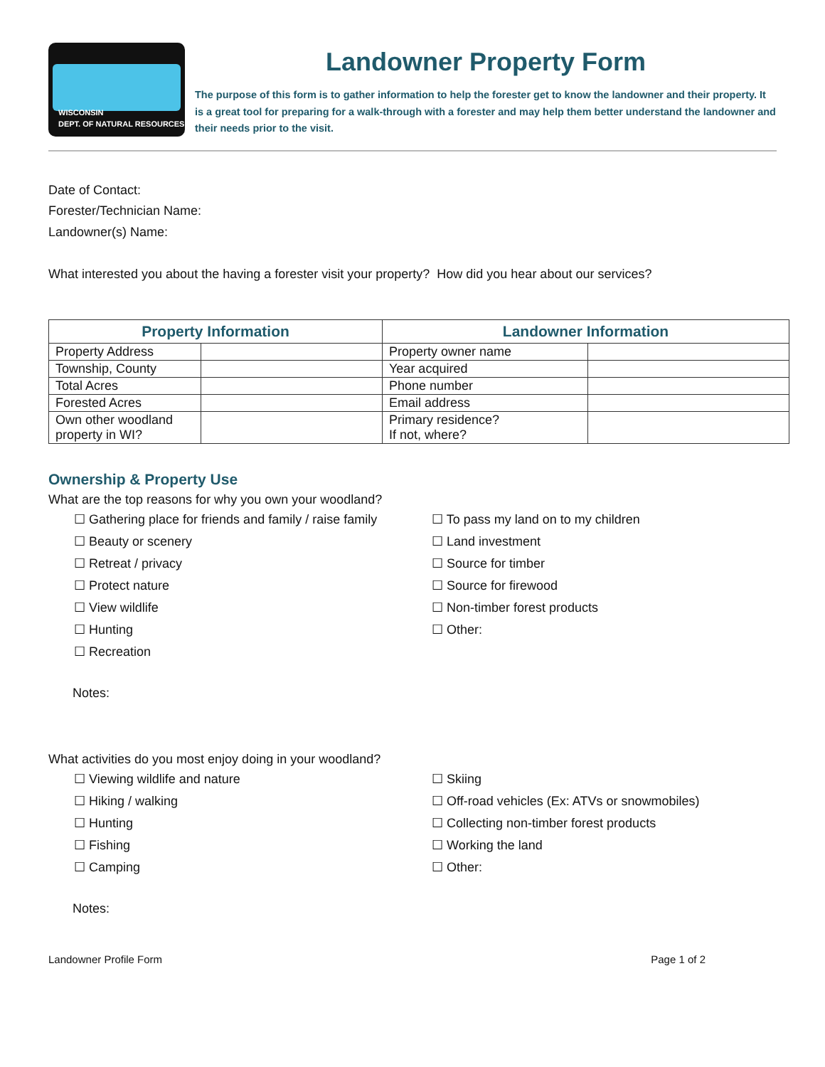WISCONSIN
DEPT. OF NATURAL RESOURCES
Landowner Property Form
The purpose of this form is to gather information to help the forester get to know the landowner and their property. It is a great tool for preparing for a walk-through with a forester and may help them better understand the landowner and their needs prior to the visit.
Date of Contact:
Forester/Technician Name:
Landowner(s) Name:
What interested you about the having a forester visit your property? How did you hear about our services?
| Property Information | | Landowner Information | |
| --- | --- | --- | --- |
| Property Address | | Property owner name | |
| Township, County | | Year acquired | |
| Total Acres | | Phone number | |
| Forested Acres | | Email address | |
| Own other woodland property in WI? | | Primary residence? If not, where? | |
Ownership & Property Use
What are the top reasons for why you own your woodland?
☐ Gathering place for friends and family / raise family
☐ Beauty or scenery
☐ Retreat / privacy
☐ Protect nature
☐ View wildlife
☐ Hunting
☐ Recreation
☐ To pass my land on to my children
☐ Land investment
☐ Source for timber
☐ Source for firewood
☐ Non-timber forest products
☐ Other:
Notes:
What activities do you most enjoy doing in your woodland?
☐ Viewing wildlife and nature
☐ Hiking / walking
☐ Hunting
☐ Fishing
☐ Camping
☐ Skiing
☐ Off-road vehicles (Ex: ATVs or snowmobiles)
☐ Collecting non-timber forest products
☐ Working the land
☐ Other:
Notes:
Landowner Profile Form Page 1 of 2